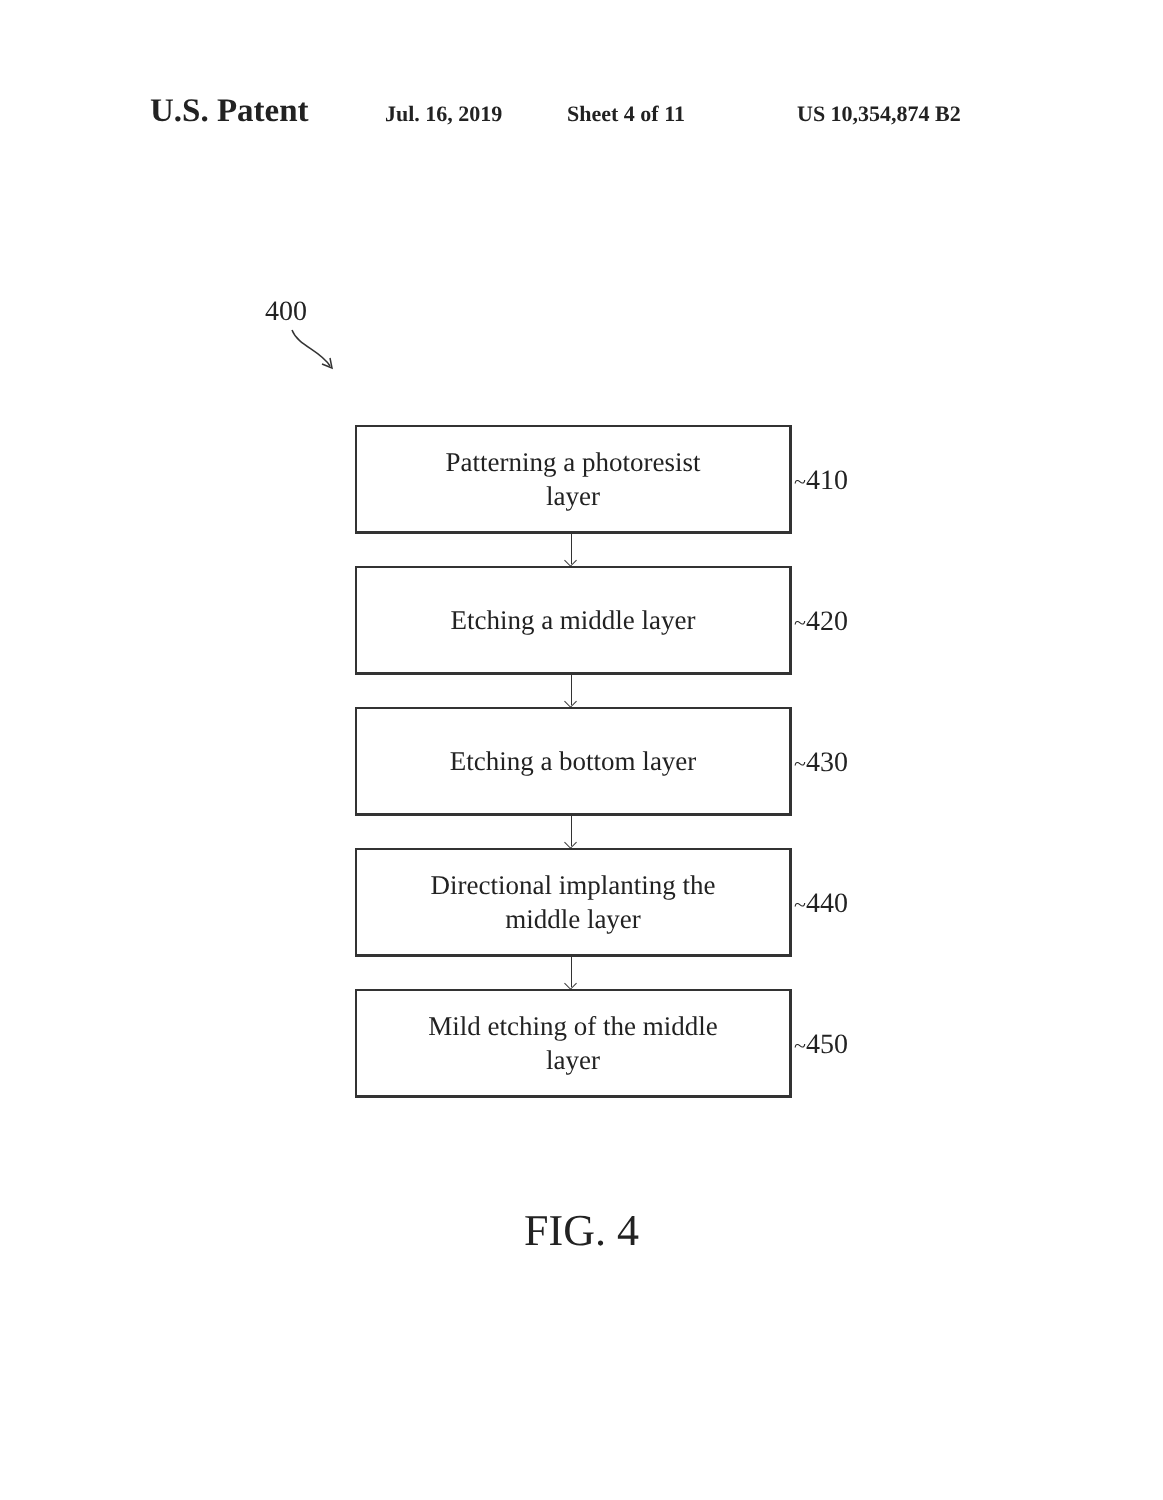U.S. Patent Jul. 16, 2019 Sheet 4 of 11 US 10,354,874 B2
400
Patterning a photoresist
layer
~410
Etching a middle layer
~420
Etching a bottom layer
~430
Directional implanting the
middle layer
~440
Mild etching of the middle
layer
~450
FIG. 4